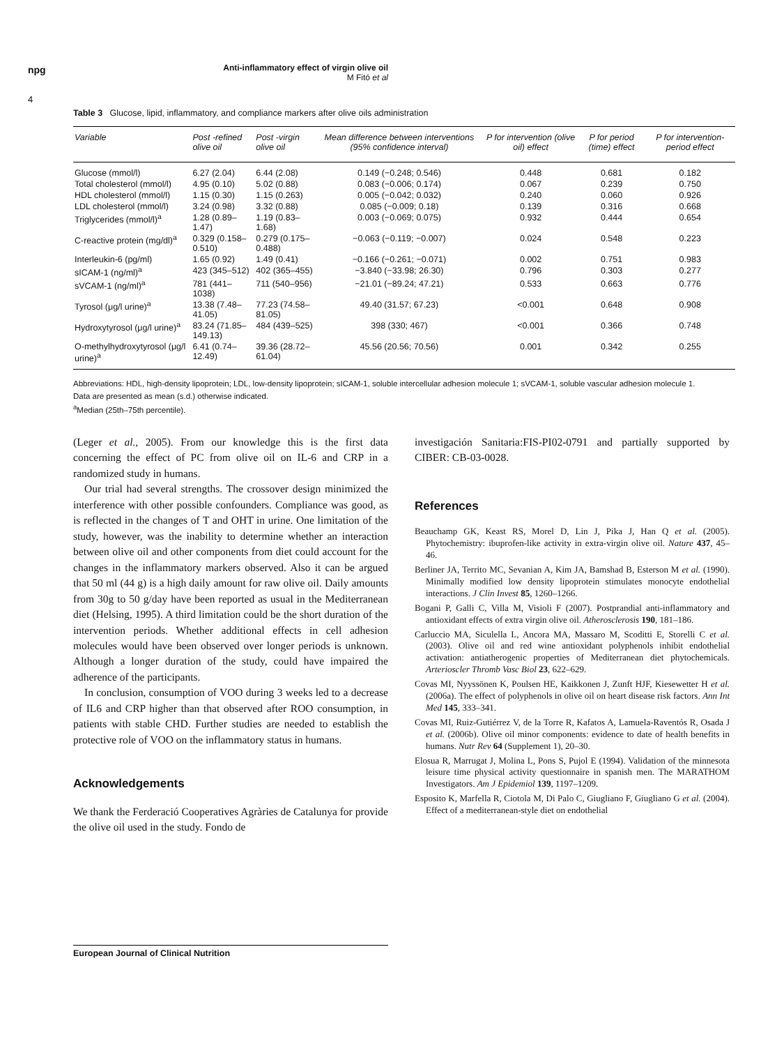npg
4
Anti-inflammatory effect of virgin olive oil
M Fitó et al
Table 3 Glucose, lipid, inflammatory, and compliance markers after olive oils administration
| Variable | Post -refined olive oil | Post -virgin olive oil | Mean difference between interventions (95% confidence interval) | P for intervention (olive oil) effect | P for period (time) effect | P for intervention-period effect |
| --- | --- | --- | --- | --- | --- | --- |
| Glucose (mmol/l) | 6.27 (2.04) | 6.44 (2.08) | 0.149 (−0.248; 0.546) | 0.448 | 0.681 | 0.182 |
| Total cholesterol (mmol/l) | 4.95 (0.10) | 5.02 (0.88) | 0.083 (−0.006; 0.174) | 0.067 | 0.239 | 0.750 |
| HDL cholesterol (mmol/l) | 1.15 (0.30) | 1.15 (0.263) | 0.005 (−0.042; 0.032) | 0.240 | 0.060 | 0.926 |
| LDL cholesterol (mmol/l) | 3.24 (0.98) | 3.32 (0.88) | 0.085 (−0.009; 0.18) | 0.139 | 0.316 | 0.668 |
| Triglycerides (mmol/l)<sup>a</sup> | 1.28 (0.89–1.47) | 1.19 (0.83–1.68) | 0.003 (−0.069; 0.075) | 0.932 | 0.444 | 0.654 |
| C-reactive protein (mg/dl)<sup>a</sup> | 0.329 (0.158–0.510) | 0.279 (0.175–0.488) | −0.063 (−0.119; −0.007) | 0.024 | 0.548 | 0.223 |
| Interleukin-6 (pg/ml) | 1.65 (0.92) | 1.49 (0.41) | −0.166 (−0.261; −0.071) | 0.002 | 0.751 | 0.983 |
| sICAM-1 (ng/ml)<sup>a</sup> | 423 (345–512) | 402 (365–455) | −3.840 (−33.98; 26.30) | 0.796 | 0.303 | 0.277 |
| sVCAM-1 (ng/ml)<sup>a</sup> | 781 (441–1038) | 711 (540–956) | −21.01 (−89.24; 47.21) | 0.533 | 0.663 | 0.776 |
| Tyrosol (μg/l urine)<sup>a</sup> | 13.38 (7.48–41.05) | 77.23 (74.58–81.05) | 49.40 (31.57; 67.23) | <0.001 | 0.648 | 0.908 |
| Hydroxytyrosol (μg/l urine)<sup>a</sup> | 83.24 (71.85–149.13) | 484 (439–525) | 398 (330; 467) | <0.001 | 0.366 | 0.748 |
| O-methylhydroxytyrosol (μg/l urine)<sup>a</sup> | 6.41 (0.74–12.49) | 39.36 (28.72–61.04) | 45.56 (20.56; 70.56) | 0.001 | 0.342 | 0.255 |
Abbreviations: HDL, high-density lipoprotein; LDL, low-density lipoprotein; sICAM-1, soluble intercellular adhesion molecule 1; sVCAM-1, soluble vascular adhesion molecule 1.
Data are presented as mean (s.d.) otherwise indicated.
<sup>a</sup> Median (25th–75th percentile).
(Leger et al., 2005). From our knowledge this is the first data concerning the effect of PC from olive oil on IL-6 and CRP in a randomized study in humans.
Our trial had several strengths. The crossover design minimized the interference with other possible confounders. Compliance was good, as is reflected in the changes of T and OHT in urine. One limitation of the study, however, was the inability to determine whether an interaction between olive oil and other components from diet could account for the changes in the inflammatory markers observed. Also it can be argued that 50 ml (44 g) is a high daily amount for raw olive oil. Daily amounts from 30g to 50 g/day have been reported as usual in the Mediterranean diet (Helsing, 1995). A third limitation could be the short duration of the intervention periods. Whether additional effects in cell adhesion molecules would have been observed over longer periods is unknown. Although a longer duration of the study, could have impaired the adherence of the participants.
In conclusion, consumption of VOO during 3 weeks led to a decrease of IL6 and CRP higher than that observed after ROO consumption, in patients with stable CHD. Further studies are needed to establish the protective role of VOO on the inflammatory status in humans.
Acknowledgements
We thank the Ferderació Cooperatives Agràries de Catalunya for provide the olive oil used in the study. Fondo de
investigación Sanitaria:FIS-PI02-0791 and partially supported by CIBER: CB-03-0028.
References
Beauchamp GK, Keast RS, Morel D, Lin J, Pika J, Han Q et al. (2005). Phytochemistry: ibuprofen-like activity in extra-virgin olive oil. Nature 437, 45–46.
Berliner JA, Territo MC, Sevanian A, Kim JA, Bamshad B, Esterson M et al. (1990). Minimally modified low density lipoprotein stimulates monocyte endothelial interactions. J Clin Invest 85, 1260–1266.
Bogani P, Galli C, Villa M, Visioli F (2007). Postprandial anti-inflammatory and antioxidant effects of extra virgin olive oil. Atherosclerosis 190, 181–186.
Carluccio MA, Siculella L, Ancora MA, Massaro M, Scoditti E, Storelli C et al. (2003). Olive oil and red wine antioxidant polyphenols inhibit endothelial activation: antiatherogenic properties of Mediterranean diet phytochemicals. Arterioscler Thromb Vasc Biol 23, 622–629.
Covas MI, Nyyssönen K, Poulsen HE, Kaikkonen J, Zunft HJF, Kiesewetter H et al. (2006a). The effect of polyphenols in olive oil on heart disease risk factors. Ann Int Med 145, 333–341.
Covas MI, Ruiz-Gutiérrez V, de la Torre R, Kafatos A, Lamuela-Raventós R, Osada J et al. (2006b). Olive oil minor components: evidence to date of health benefits in humans. Nutr Rev 64 (Supplement 1), 20–30.
Elosua R, Marrugat J, Molina L, Pons S, Pujol E (1994). Validation of the minnesota leisure time physical activity questionnaire in spanish men. The MARATHOM Investigators. Am J Epidemiol 139, 1197–1209.
Esposito K, Marfella R, Ciotola M, Di Palo C, Giugliano F, Giugliano G et al. (2004). Effect of a mediterranean-style diet on endothelial
European Journal of Clinical Nutrition